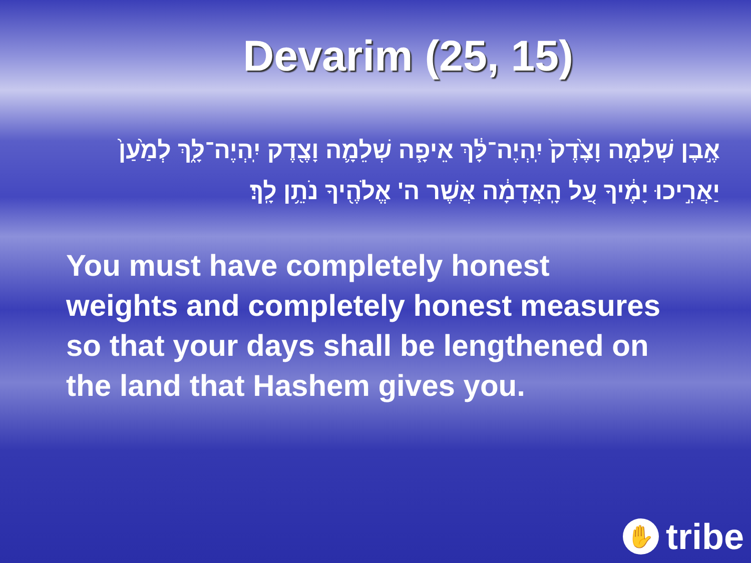Devarim (25, 15)
אֶ֣בֶן שְׁלֵמָ֤ה וָצֶ֙דֶק֙ יִֽהְיֶה־לָּ֔ךְ אֵיפָ֧ה שְׁלֵמָ֛ה וָצֶ֖דֶק יִֽהְיֶה־לָּ֑ךְ לְמַ֙עַן֙ יַאֲרִ֣יכוּ יָמֶ֔יךָ עַ֚ל הָֽאֲדָמָ֔ה אֲשֶׁר ה' אֱלֹהֶ֖יךָ נֹתֵ֥ן לָֽךְ׃
You must have completely honest weights and completely honest measures so that your days shall be lengthened on the land that Hashem gives you.
✋
tribe